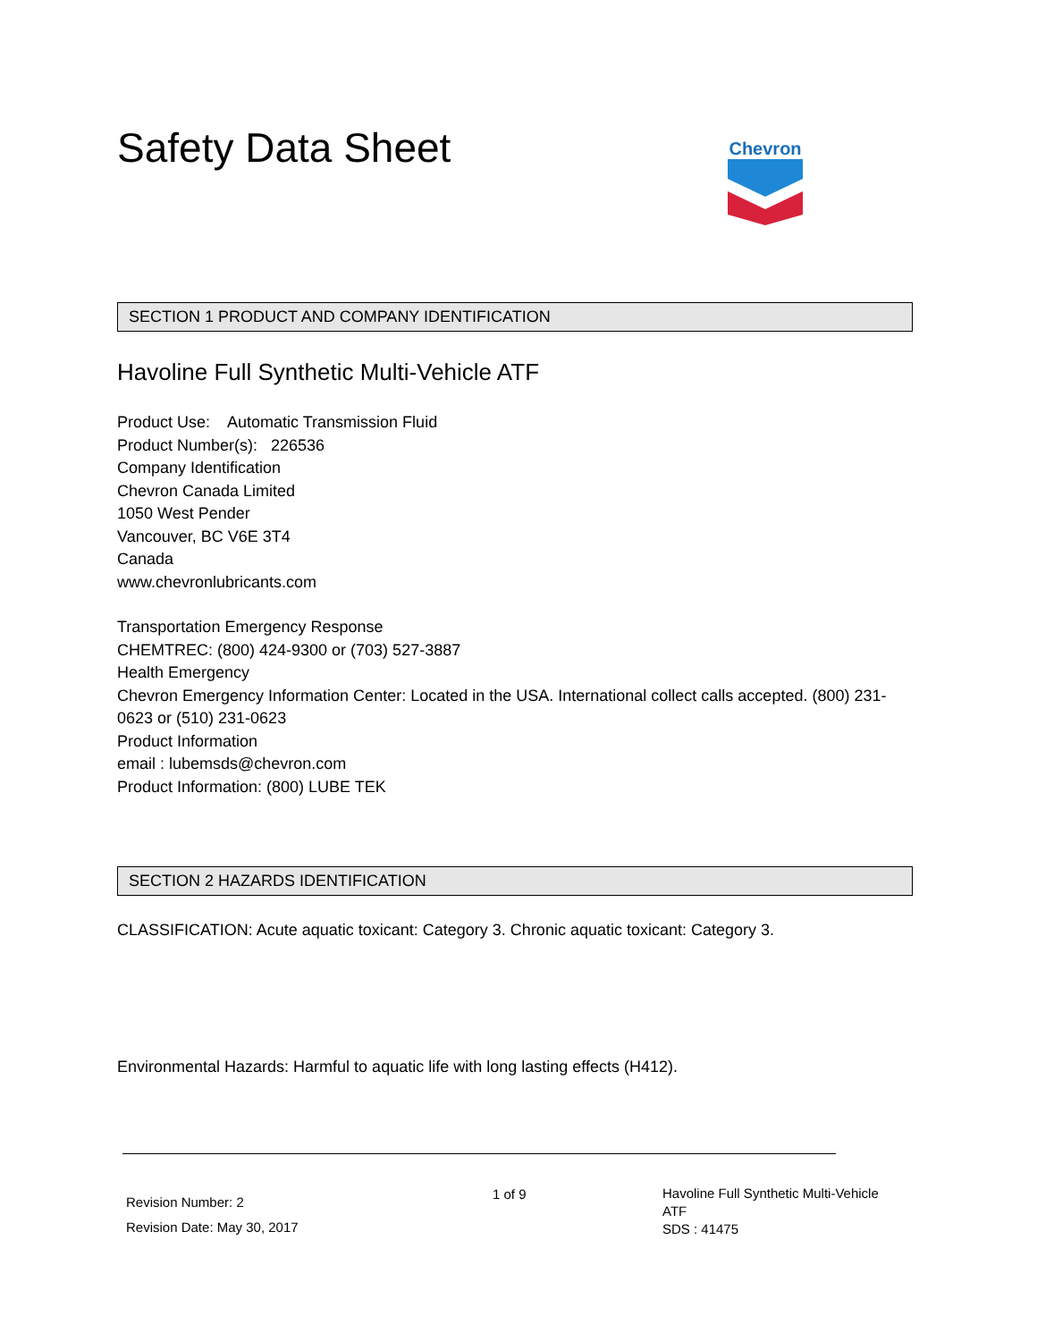Safety Data Sheet
Chevron
SECTION 1 PRODUCT AND COMPANY IDENTIFICATION
Havoline Full Synthetic Multi-Vehicle ATF
Product Use: Automatic Transmission Fluid
Product Number(s): 226536
Company Identification
Chevron Canada Limited
1050 West Pender
Vancouver, BC V6E 3T4
Canada
www.chevronlubricants.com
Transportation Emergency Response
CHEMTREC: (800) 424-9300 or (703) 527-3887
Health Emergency
Chevron Emergency Information Center: Located in the USA. International collect calls accepted. (800) 231-0623 or (510) 231-0623
Product Information
email : lubemsds@chevron.com
Product Information: (800) LUBE TEK
SECTION 2 HAZARDS IDENTIFICATION
CLASSIFICATION: Acute aquatic toxicant: Category 3. Chronic aquatic toxicant: Category 3.
Environmental Hazards: Harmful to aquatic life with long lasting effects (H412).
Revision Number: 2
Revision Date: May 30, 2017
1 of 9
Havoline Full Synthetic Multi-Vehicle ATF
SDS : 41475